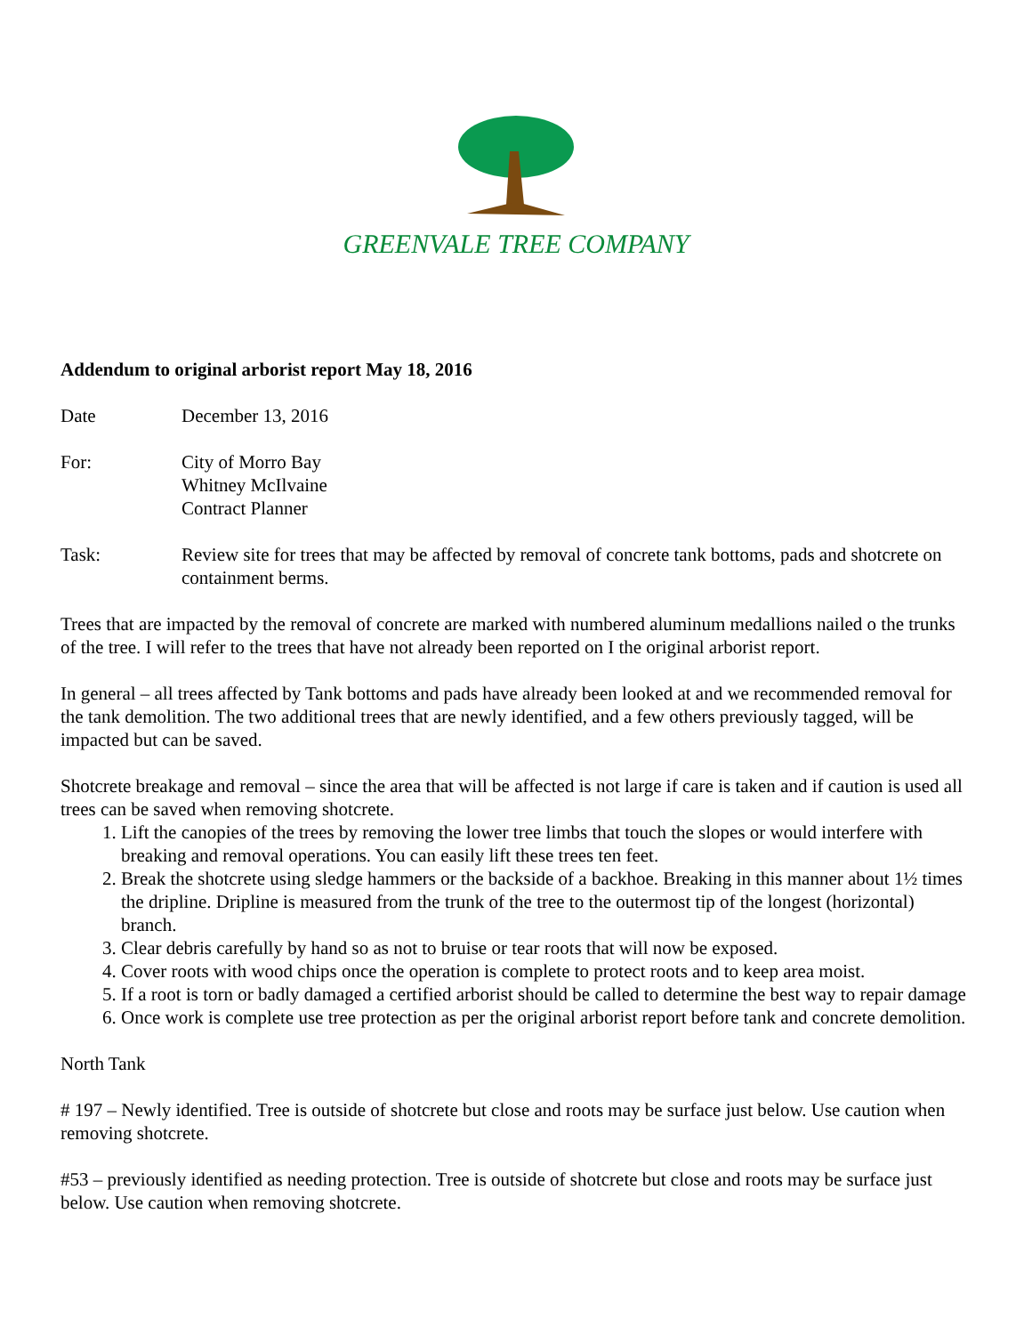GREENVALE TREE COMPANY
Addendum to original arborist report May 18, 2016
Date December 13, 2016
For: City of Morro Bay
Whitney McIlvaine
Contract Planner
Task: Review site for trees that may be affected by removal of concrete tank bottoms, pads and shotcrete on containment berms.
Trees that are impacted by the removal of concrete are marked with numbered aluminum medallions nailed o the trunks of the tree. I will refer to the trees that have not already been reported on I the original arborist report.
In general – all trees affected by Tank bottoms and pads have already been looked at and we recommended removal for the tank demolition. The two additional trees that are newly identified, and a few others previously tagged, will be impacted but can be saved.
Shotcrete breakage and removal – since the area that will be affected is not large if care is taken and if caution is used all trees can be saved when removing shotcrete.
1. Lift the canopies of the trees by removing the lower tree limbs that touch the slopes or would interfere with breaking and removal operations. You can easily lift these trees ten feet.
2. Break the shotcrete using sledge hammers or the backside of a backhoe. Breaking in this manner about 1½ times the dripline. Dripline is measured from the trunk of the tree to the outermost tip of the longest (horizontal) branch.
3. Clear debris carefully by hand so as not to bruise or tear roots that will now be exposed.
4. Cover roots with wood chips once the operation is complete to protect roots and to keep area moist.
5. If a root is torn or badly damaged a certified arborist should be called to determine the best way to repair damage
6. Once work is complete use tree protection as per the original arborist report before tank and concrete demolition.
North Tank
# 197 – Newly identified. Tree is outside of shotcrete but close and roots may be surface just below. Use caution when removing shotcrete.
#53 – previously identified as needing protection. Tree is outside of shotcrete but close and roots may be surface just below. Use caution when removing shotcrete.